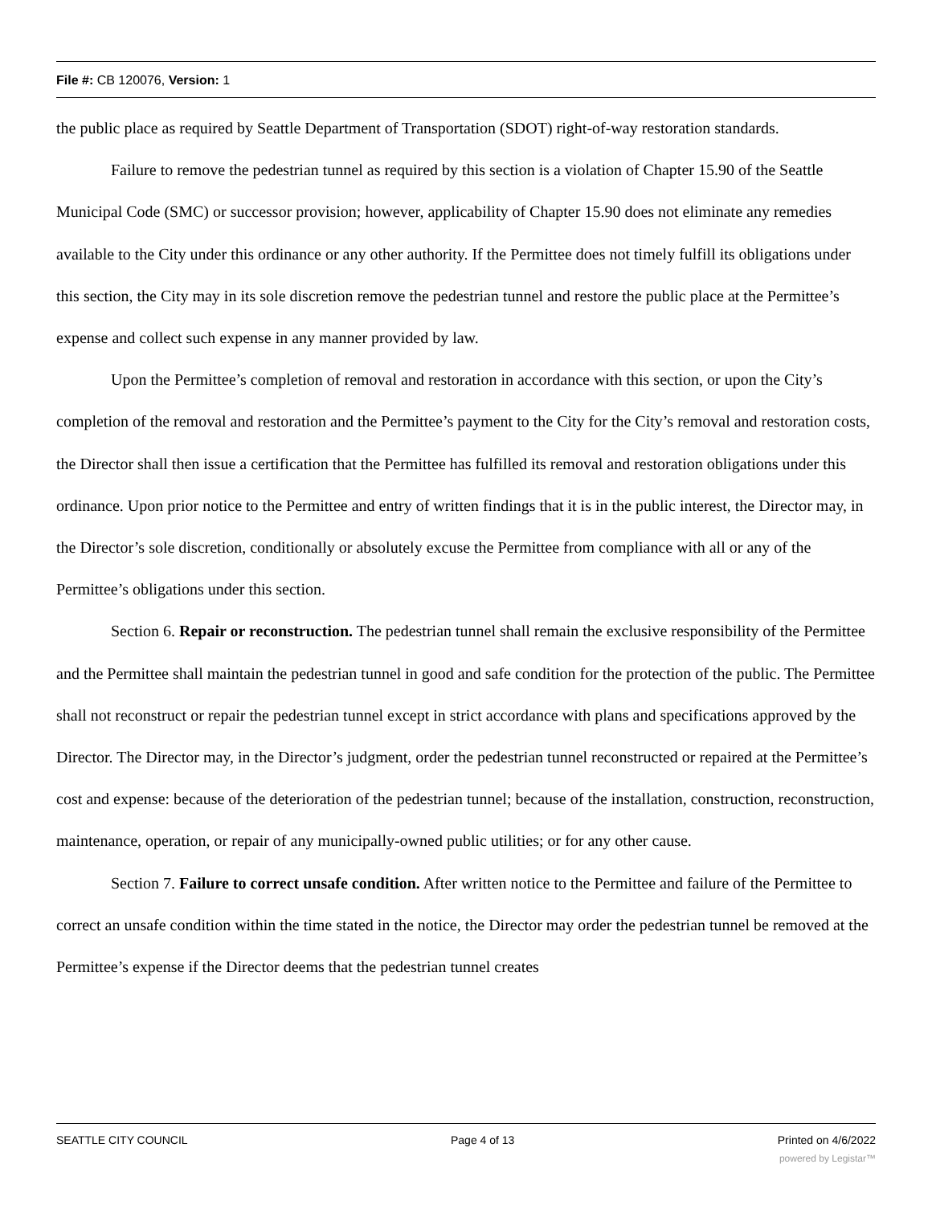File #: CB 120076, Version: 1
the public place as required by Seattle Department of Transportation (SDOT) right-of-way restoration standards.
Failure to remove the pedestrian tunnel as required by this section is a violation of Chapter 15.90 of the Seattle Municipal Code (SMC) or successor provision; however, applicability of Chapter 15.90 does not eliminate any remedies available to the City under this ordinance or any other authority. If the Permittee does not timely fulfill its obligations under this section, the City may in its sole discretion remove the pedestrian tunnel and restore the public place at the Permittee’s expense and collect such expense in any manner provided by law.
Upon the Permittee’s completion of removal and restoration in accordance with this section, or upon the City’s completion of the removal and restoration and the Permittee’s payment to the City for the City’s removal and restoration costs, the Director shall then issue a certification that the Permittee has fulfilled its removal and restoration obligations under this ordinance. Upon prior notice to the Permittee and entry of written findings that it is in the public interest, the Director may, in the Director’s sole discretion, conditionally or absolutely excuse the Permittee from compliance with all or any of the Permittee’s obligations under this section.
Section 6. Repair or reconstruction. The pedestrian tunnel shall remain the exclusive responsibility of the Permittee and the Permittee shall maintain the pedestrian tunnel in good and safe condition for the protection of the public. The Permittee shall not reconstruct or repair the pedestrian tunnel except in strict accordance with plans and specifications approved by the Director. The Director may, in the Director’s judgment, order the pedestrian tunnel reconstructed or repaired at the Permittee’s cost and expense: because of the deterioration of the pedestrian tunnel; because of the installation, construction, reconstruction, maintenance, operation, or repair of any municipally-owned public utilities; or for any other cause.
Section 7. Failure to correct unsafe condition. After written notice to the Permittee and failure of the Permittee to correct an unsafe condition within the time stated in the notice, the Director may order the pedestrian tunnel be removed at the Permittee’s expense if the Director deems that the pedestrian tunnel creates
SEATTLE CITY COUNCIL Page 4 of 13 Printed on 4/6/2022
powered by Legistar™